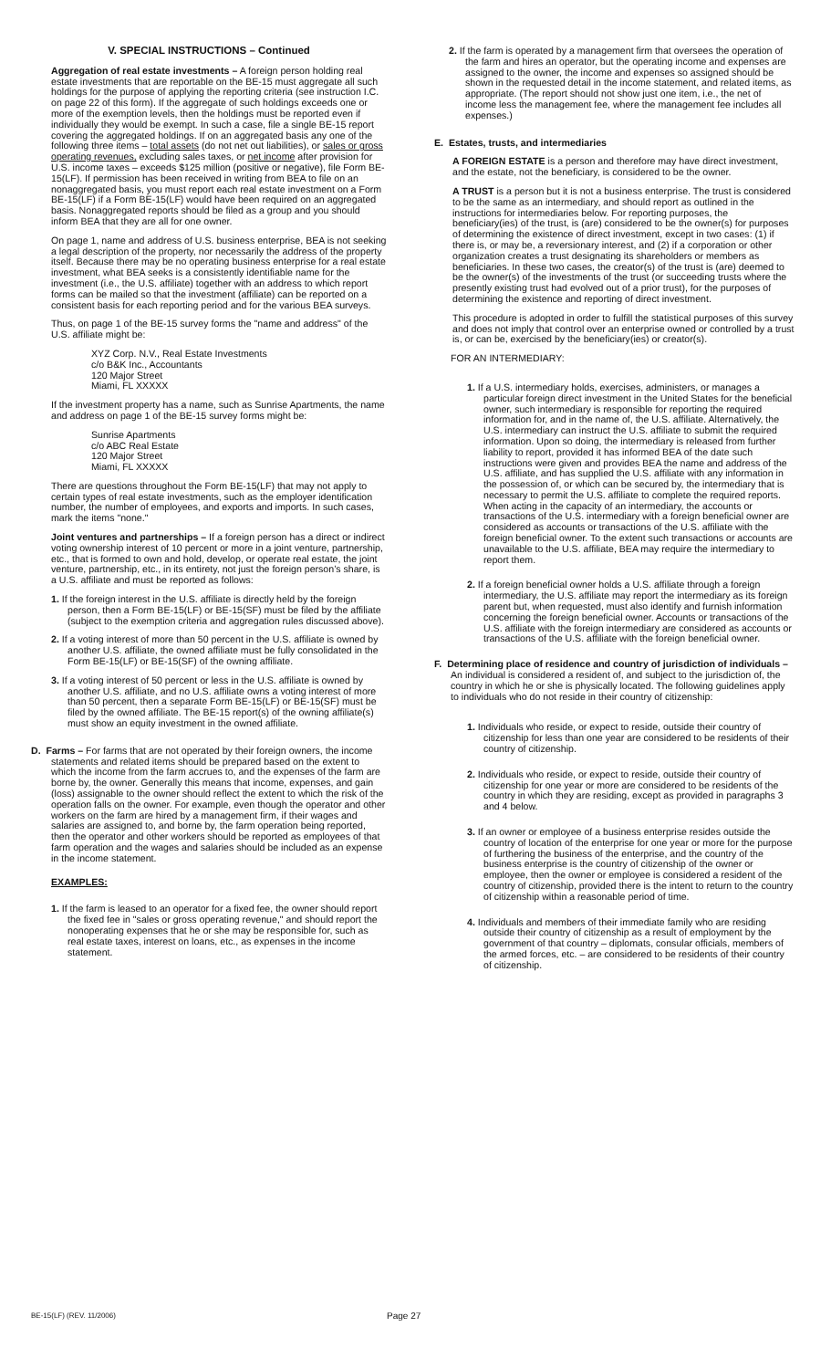V. SPECIAL INSTRUCTIONS – Continued
Aggregation of real estate investments – A foreign person holding real estate investments that are reportable on the BE-15 must aggregate all such holdings for the purpose of applying the reporting criteria (see instruction I.C. on page 22 of this form). If the aggregate of such holdings exceeds one or more of the exemption levels, then the holdings must be reported even if individually they would be exempt. In such a case, file a single BE-15 report covering the aggregated holdings. If on an aggregated basis any one of the following three items – total assets (do not net out liabilities), or sales or gross operating revenues, excluding sales taxes, or net income after provision for U.S. income taxes – exceeds $125 million (positive or negative), file Form BE-15(LF). If permission has been received in writing from BEA to file on an nonaggregated basis, you must report each real estate investment on a Form BE-15(LF) if a Form BE-15(LF) would have been required on an aggregated basis. Nonaggregated reports should be filed as a group and you should inform BEA that they are all for one owner.
On page 1, name and address of U.S. business enterprise, BEA is not seeking a legal description of the property, nor necessarily the address of the property itself. Because there may be no operating business enterprise for a real estate investment, what BEA seeks is a consistently identifiable name for the investment (i.e., the U.S. affiliate) together with an address to which report forms can be mailed so that the investment (affiliate) can be reported on a consistent basis for each reporting period and for the various BEA surveys.
Thus, on page 1 of the BE-15 survey forms the "name and address" of the U.S. affiliate might be:
XYZ Corp. N.V., Real Estate Investments
c/o B&K Inc., Accountants
120 Major Street
Miami, FL XXXXX
If the investment property has a name, such as Sunrise Apartments, the name and address on page 1 of the BE-15 survey forms might be:
Sunrise Apartments
c/o ABC Real Estate
120 Major Street
Miami, FL XXXXX
There are questions throughout the Form BE-15(LF) that may not apply to certain types of real estate investments, such as the employer identification number, the number of employees, and exports and imports. In such cases, mark the items "none."
Joint ventures and partnerships – If a foreign person has a direct or indirect voting ownership interest of 10 percent or more in a joint venture, partnership, etc., that is formed to own and hold, develop, or operate real estate, the joint venture, partnership, etc., in its entirety, not just the foreign person’s share, is a U.S. affiliate and must be reported as follows:
1. If the foreign interest in the U.S. affiliate is directly held by the foreign person, then a Form BE-15(LF) or BE-15(SF) must be filed by the affiliate (subject to the exemption criteria and aggregation rules discussed above).
2. If a voting interest of more than 50 percent in the U.S. affiliate is owned by another U.S. affiliate, the owned affiliate must be fully consolidated in the Form BE-15(LF) or BE-15(SF) of the owning affiliate.
3. If a voting interest of 50 percent or less in the U.S. affiliate is owned by another U.S. affiliate, and no U.S. affiliate owns a voting interest of more than 50 percent, then a separate Form BE-15(LF) or BE-15(SF) must be filed by the owned affiliate. The BE-15 report(s) of the owning affiliate(s) must show an equity investment in the owned affiliate.
D. Farms – For farms that are not operated by their foreign owners, the income statements and related items should be prepared based on the extent to which the income from the farm accrues to, and the expenses of the farm are borne by, the owner. Generally this means that income, expenses, and gain (loss) assignable to the owner should reflect the extent to which the risk of the operation falls on the owner. For example, even though the operator and other workers on the farm are hired by a management firm, if their wages and salaries are assigned to, and borne by, the farm operation being reported, then the operator and other workers should be reported as employees of that farm operation and the wages and salaries should be included as an expense in the income statement.
EXAMPLES:
1. If the farm is leased to an operator for a fixed fee, the owner should report the fixed fee in "sales or gross operating revenue," and should report the nonoperating expenses that he or she may be responsible for, such as real estate taxes, interest on loans, etc., as expenses in the income statement.
2. If the farm is operated by a management firm that oversees the operation of the farm and hires an operator, but the operating income and expenses are assigned to the owner, the income and expenses so assigned should be shown in the requested detail in the income statement, and related items, as appropriate. (The report should not show just one item, i.e., the net of income less the management fee, where the management fee includes all expenses.)
E. Estates, trusts, and intermediaries
A FOREIGN ESTATE is a person and therefore may have direct investment, and the estate, not the beneficiary, is considered to be the owner.
A TRUST is a person but it is not a business enterprise. The trust is considered to be the same as an intermediary, and should report as outlined in the instructions for intermediaries below. For reporting purposes, the beneficiary(ies) of the trust, is (are) considered to be the owner(s) for purposes of determining the existence of direct investment, except in two cases: (1) if there is, or may be, a reversionary interest, and (2) if a corporation or other organization creates a trust designating its shareholders or members as beneficiaries. In these two cases, the creator(s) of the trust is (are) deemed to be the owner(s) of the investments of the trust (or succeeding trusts where the presently existing trust had evolved out of a prior trust), for the purposes of determining the existence and reporting of direct investment.
This procedure is adopted in order to fulfill the statistical purposes of this survey and does not imply that control over an enterprise owned or controlled by a trust is, or can be, exercised by the beneficiary(ies) or creator(s).
FOR AN INTERMEDIARY:
1. If a U.S. intermediary holds, exercises, administers, or manages a particular foreign direct investment in the United States for the beneficial owner, such intermediary is responsible for reporting the required information for, and in the name of, the U.S. affiliate. Alternatively, the U.S. intermediary can instruct the U.S. affiliate to submit the required information. Upon so doing, the intermediary is released from further liability to report, provided it has informed BEA of the date such instructions were given and provides BEA the name and address of the U.S. affiliate, and has supplied the U.S. affiliate with any information in the possession of, or which can be secured by, the intermediary that is necessary to permit the U.S. affiliate to complete the required reports. When acting in the capacity of an intermediary, the accounts or transactions of the U.S. intermediary with a foreign beneficial owner are considered as accounts or transactions of the U.S. affiliate with the foreign beneficial owner. To the extent such transactions or accounts are unavailable to the U.S. affiliate, BEA may require the intermediary to report them.
2. If a foreign beneficial owner holds a U.S. affiliate through a foreign intermediary, the U.S. affiliate may report the intermediary as its foreign parent but, when requested, must also identify and furnish information concerning the foreign beneficial owner. Accounts or transactions of the U.S. affiliate with the foreign intermediary are considered as accounts or transactions of the U.S. affiliate with the foreign beneficial owner.
F. Determining place of residence and country of jurisdiction of individuals – An individual is considered a resident of, and subject to the jurisdiction of, the country in which he or she is physically located. The following guidelines apply to individuals who do not reside in their country of citizenship:
1. Individuals who reside, or expect to reside, outside their country of citizenship for less than one year are considered to be residents of their country of citizenship.
2. Individuals who reside, or expect to reside, outside their country of citizenship for one year or more are considered to be residents of the country in which they are residing, except as provided in paragraphs 3 and 4 below.
3. If an owner or employee of a business enterprise resides outside the country of location of the enterprise for one year or more for the purpose of furthering the business of the enterprise, and the country of the business enterprise is the country of citizenship of the owner or employee, then the owner or employee is considered a resident of the country of citizenship, provided there is the intent to return to the country of citizenship within a reasonable period of time.
4. Individuals and members of their immediate family who are residing outside their country of citizenship as a result of employment by the government of that country – diplomats, consular officials, members of the armed forces, etc. – are considered to be residents of their country of citizenship.
BE-15(LF) (REV. 11/2006) Page 27